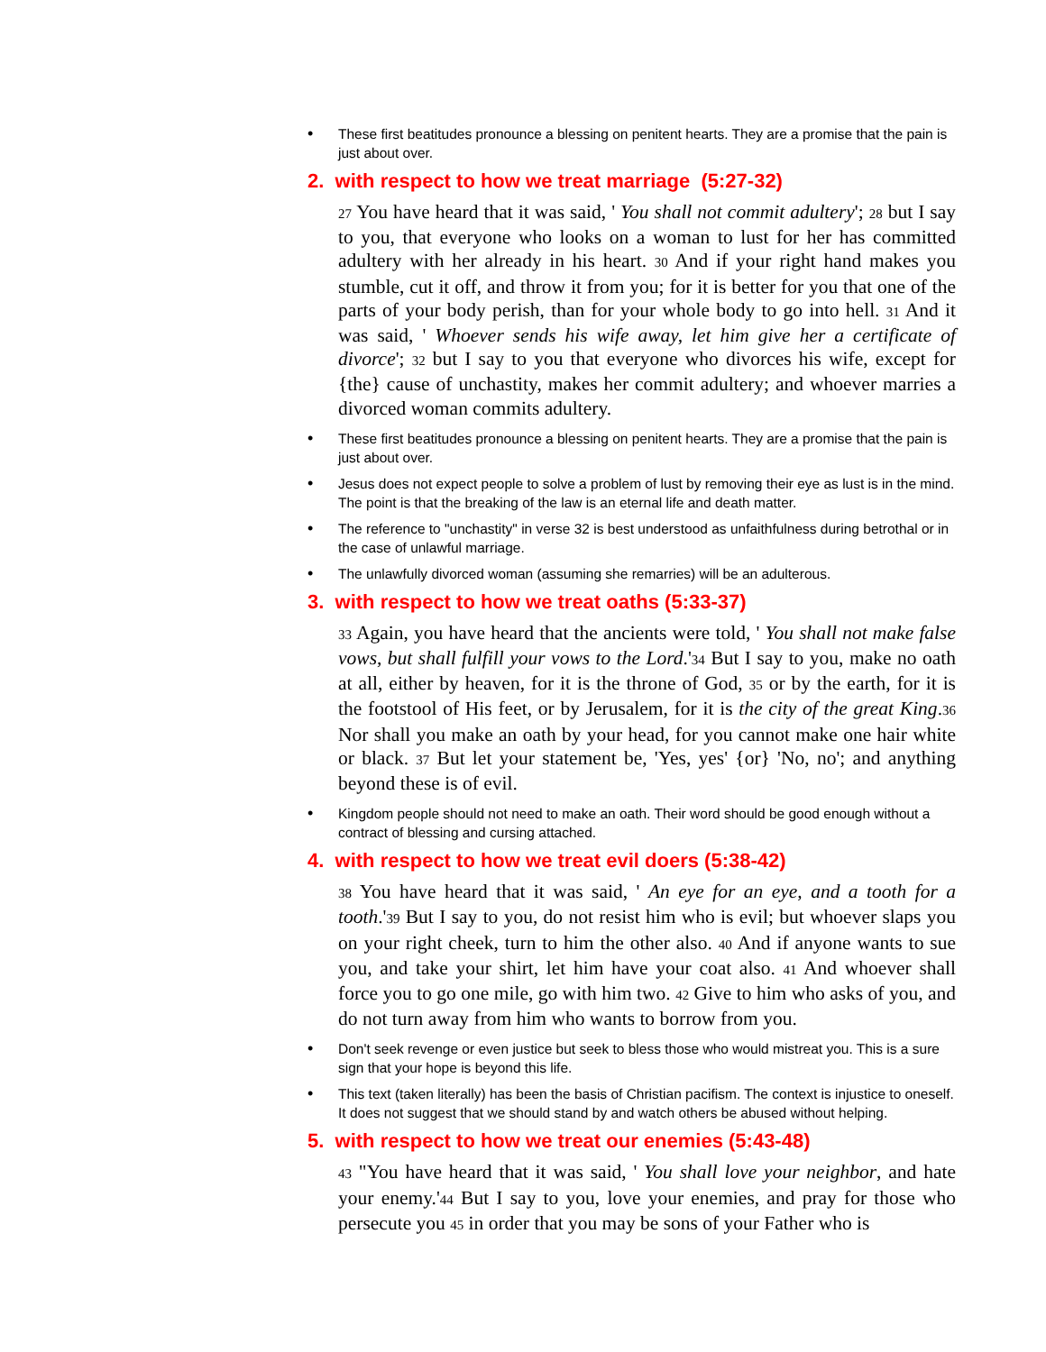• These first beatitudes pronounce a blessing on penitent hearts. They are a promise that the pain is just about over.
2. with respect to how we treat marriage (5:27-32)
27 You have heard that it was said, ' You shall not commit adultery'; 28 but I say to you, that everyone who looks on a woman to lust for her has committed adultery with her already in his heart. 30 And if your right hand makes you stumble, cut it off, and throw it from you; for it is better for you that one of the parts of your body perish, than for your whole body to go into hell. 31 And it was said, ' Whoever sends his wife away, let him give her a certificate of divorce'; 32 but I say to you that everyone who divorces his wife, except for {the} cause of unchastity, makes her commit adultery; and whoever marries a divorced woman commits adultery.
• These first beatitudes pronounce a blessing on penitent hearts. They are a promise that the pain is just about over.
• Jesus does not expect people to solve a problem of lust by removing their eye as lust is in the mind. The point is that the breaking of the law is an eternal life and death matter.
• The reference to "unchastity" in verse 32 is best understood as unfaithfulness during betrothal or in the case of unlawful marriage.
• The unlawfully divorced woman (assuming she remarries) will be an adulterous.
3. with respect to how we treat oaths (5:33-37)
33 Again, you have heard that the ancients were told, ' You shall not make false vows, but shall fulfill your vows to the Lord.'34 But I say to you, make no oath at all, either by heaven, for it is the throne of God, 35 or by the earth, for it is the footstool of His feet, or by Jerusalem, for it is the city of the great King.36 Nor shall you make an oath by your head, for you cannot make one hair white or black. 37 But let your statement be, 'Yes, yes' {or} 'No, no'; and anything beyond these is of evil.
• Kingdom people should not need to make an oath. Their word should be good enough without a contract of blessing and cursing attached.
4. with respect to how we treat evil doers (5:38-42)
38 You have heard that it was said, ' An eye for an eye, and a tooth for a tooth.'39 But I say to you, do not resist him who is evil; but whoever slaps you on your right cheek, turn to him the other also. 40 And if anyone wants to sue you, and take your shirt, let him have your coat also. 41 And whoever shall force you to go one mile, go with him two. 42 Give to him who asks of you, and do not turn away from him who wants to borrow from you.
• Don't seek revenge or even justice but seek to bless those who would mistreat you. This is a sure sign that your hope is beyond this life.
• This text (taken literally) has been the basis of Christian pacifism. The context is injustice to oneself. It does not suggest that we should stand by and watch others be abused without helping.
5. with respect to how we treat our enemies (5:43-48)
43 "You have heard that it was said, ' You shall love your neighbor, and hate your enemy.'44 But I say to you, love your enemies, and pray for those who persecute you 45 in order that you may be sons of your Father who is